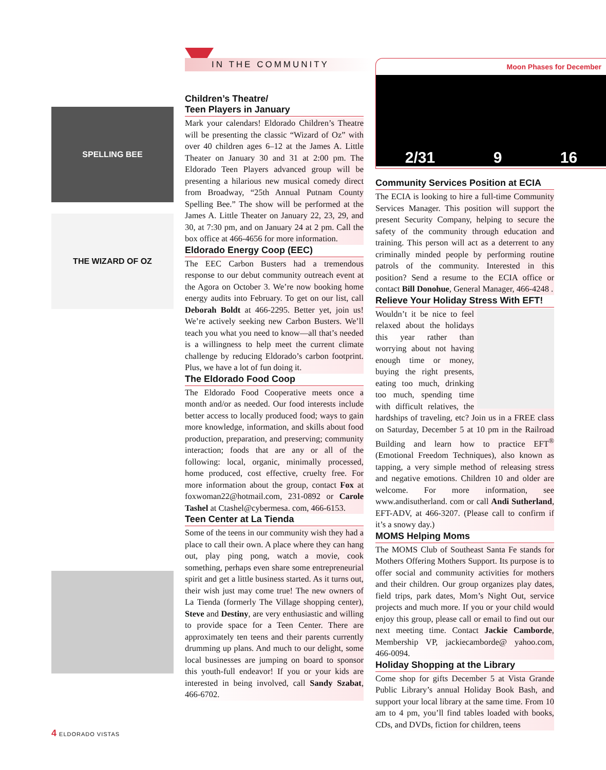IN THE COMMUNITY
SPELLING BEE
THE WIZARD OF OZ
Children’s Theatre/
Teen Players in January
Mark your calendars! Eldorado Children’s Theatre will be presenting the classic “Wizard of Oz” with over 40 children ages 6–12 at the James A. Little Theater on January 30 and 31 at 2:00 pm. The Eldorado Teen Players advanced group will be presenting a hilarious new musical comedy direct from Broadway, “25th Annual Putnam County Spelling Bee.” The show will be performed at the James A. Little Theater on January 22, 23, 29, and 30, at 7:30 pm, and on January 24 at 2 pm. Call the box office at 466-4656 for more information.
Eldorado Energy Coop (EEC)
The EEC Carbon Busters had a tremendous response to our debut community outreach event at the Agora on October 3. We’re now booking home energy audits into February. To get on our list, call Deborah Boldt at 466-2295. Better yet, join us! We’re actively seeking new Carbon Busters. We’ll teach you what you need to know—all that’s needed is a willingness to help meet the current climate challenge by reducing Eldorado’s carbon footprint. Plus, we have a lot of fun doing it.
The Eldorado Food Coop
The Eldorado Food Cooperative meets once a month and/or as needed. Our food interests include better access to locally produced food; ways to gain more knowledge, information, and skills about food production, preparation, and preserving; community interaction; foods that are any or all of the following: local, organic, minimally processed, home produced, cost effective, cruelty free. For more information about the group, contact Fox at foxwoman22@hotmail.com, 231-0892 or Carole Tashel at Ctashel@cybermesa. com, 466-6153.
Teen Center at La Tienda
Some of the teens in our community wish they had a place to call their own. A place where they can hang out, play ping pong, watch a movie, cook something, perhaps even share some entrepreneurial spirit and get a little business started. As it turns out, their wish just may come true! The new owners of La Tienda (formerly The Village shopping center), Steve and Destiny, are very enthusiastic and willing to provide space for a Teen Center. There are approximately ten teens and their parents currently drumming up plans. And much to our delight, some local businesses are jumping on board to sponsor this youth-full endeavor! If you or your kids are interested in being involved, call Sandy Szabat, 466-6702.
Moon Phases for December
2/31 9 16
Community Services Position at ECIA
The ECIA is looking to hire a full-time Community Services Manager. This position will support the present Security Company, helping to secure the safety of the community through education and training. This person will act as a deterrent to any criminally minded people by performing routine patrols of the community. Interested in this position? Send a resume to the ECIA office or contact Bill Donohue, General Manager, 466-4248 .
Relieve Your Holiday Stress With EFT!
Wouldn’t it be nice to feel relaxed about the holidays this year rather than worrying about not having enough time or money, buying the right presents, eating too much, drinking too much, spending time with difficult relatives, the hardships of traveling, etc? Join us in a FREE class on Saturday, December 5 at 10 pm in the Railroad Building and learn how to practice EFT<sup>®</sup> (Emotional Freedom Techniques), also known as tapping, a very simple method of releasing stress and negative emotions. Children 10 and older are welcome. For more information, see www.andisutherland. com or call Andi Sutherland, EFT-ADV, at 466-3207. (Please call to confirm if it’s a snowy day.)
MOMS Helping Moms
The MOMS Club of Southeast Santa Fe stands for Mothers Offering Mothers Support. Its purpose is to offer social and community activities for mothers and their children. Our group organizes play dates, field trips, park dates, Mom’s Night Out, service projects and much more. If you or your child would enjoy this group, please call or email to find out our next meeting time. Contact Jackie Camborde, Membership VP, jackiecamborde@ yahoo.com, 466-0094.
Holiday Shopping at the Library
Come shop for gifts December 5 at Vista Grande Public Library’s annual Holiday Book Bash, and support your local library at the same time. From 10 am to 4 pm, you’ll find tables loaded with books, CDs, and DVDs, fiction for children, teens
4 ELDORADO VISTAS